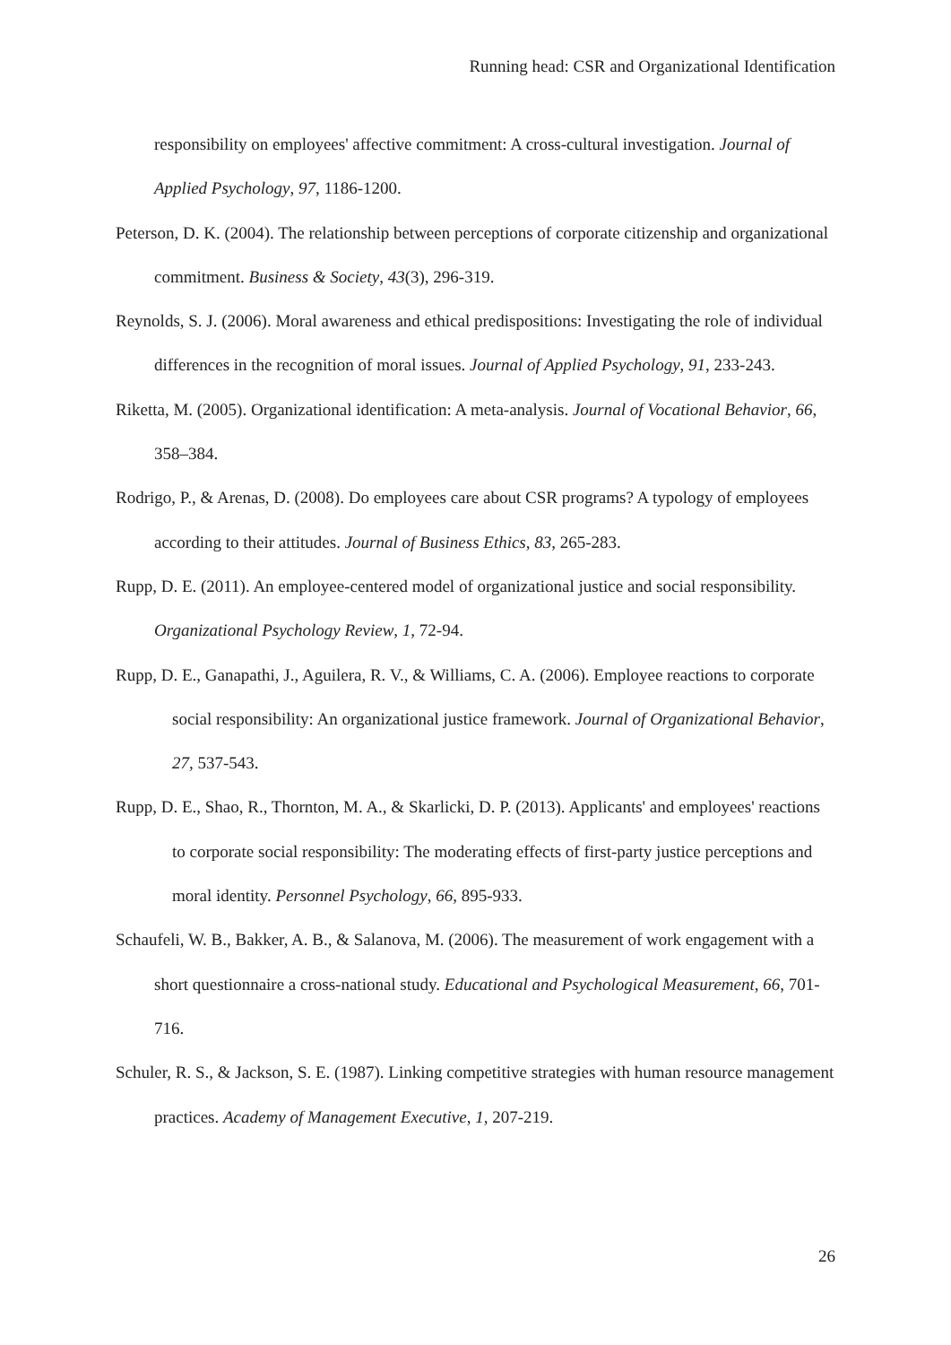Running head: CSR and Organizational Identification
responsibility on employees' affective commitment: A cross-cultural investigation. Journal of Applied Psychology, 97, 1186-1200.
Peterson, D. K. (2004). The relationship between perceptions of corporate citizenship and organizational commitment. Business & Society, 43(3), 296-319.
Reynolds, S. J. (2006). Moral awareness and ethical predispositions: Investigating the role of individual differences in the recognition of moral issues. Journal of Applied Psychology, 91, 233-243.
Riketta, M. (2005). Organizational identification: A meta-analysis. Journal of Vocational Behavior, 66, 358–384.
Rodrigo, P., & Arenas, D. (2008). Do employees care about CSR programs? A typology of employees according to their attitudes. Journal of Business Ethics, 83, 265-283.
Rupp, D. E. (2011). An employee-centered model of organizational justice and social responsibility. Organizational Psychology Review, 1, 72-94.
Rupp, D. E., Ganapathi, J., Aguilera, R. V., & Williams, C. A. (2006). Employee reactions to corporate social responsibility: An organizational justice framework. Journal of Organizational Behavior, 27, 537-543.
Rupp, D. E., Shao, R., Thornton, M. A., & Skarlicki, D. P. (2013). Applicants' and employees' reactions to corporate social responsibility: The moderating effects of first-party justice perceptions and moral identity. Personnel Psychology, 66, 895-933.
Schaufeli, W. B., Bakker, A. B., & Salanova, M. (2006). The measurement of work engagement with a short questionnaire a cross-national study. Educational and Psychological Measurement, 66, 701-716.
Schuler, R. S., & Jackson, S. E. (1987). Linking competitive strategies with human resource management practices. Academy of Management Executive, 1, 207-219.
26